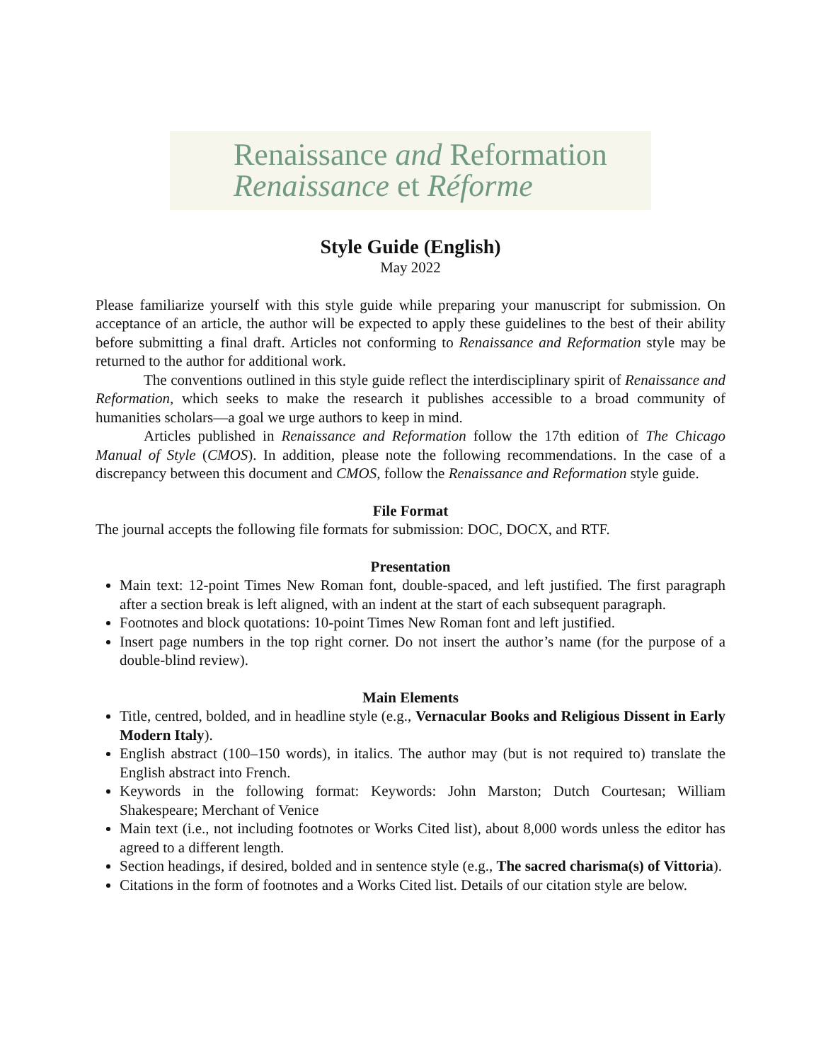Renaissance and Reformation
Renaissance et Réforme
Style Guide (English)
May 2022
Please familiarize yourself with this style guide while preparing your manuscript for submission. On acceptance of an article, the author will be expected to apply these guidelines to the best of their ability before submitting a final draft. Articles not conforming to Renaissance and Reformation style may be returned to the author for additional work.
The conventions outlined in this style guide reflect the interdisciplinary spirit of Renaissance and Reformation, which seeks to make the research it publishes accessible to a broad community of humanities scholars—a goal we urge authors to keep in mind.
Articles published in Renaissance and Reformation follow the 17th edition of The Chicago Manual of Style (CMOS). In addition, please note the following recommendations. In the case of a discrepancy between this document and CMOS, follow the Renaissance and Reformation style guide.
File Format
The journal accepts the following file formats for submission: DOC, DOCX, and RTF.
Presentation
Main text: 12-point Times New Roman font, double-spaced, and left justified. The first paragraph after a section break is left aligned, with an indent at the start of each subsequent paragraph.
Footnotes and block quotations: 10-point Times New Roman font and left justified.
Insert page numbers in the top right corner. Do not insert the author’s name (for the purpose of a double-blind review).
Main Elements
Title, centred, bolded, and in headline style (e.g., Vernacular Books and Religious Dissent in Early Modern Italy).
English abstract (100–150 words), in italics. The author may (but is not required to) translate the English abstract into French.
Keywords in the following format: Keywords: John Marston; Dutch Courtesan; William Shakespeare; Merchant of Venice
Main text (i.e., not including footnotes or Works Cited list), about 8,000 words unless the editor has agreed to a different length.
Section headings, if desired, bolded and in sentence style (e.g., The sacred charisma(s) of Vittoria).
Citations in the form of footnotes and a Works Cited list. Details of our citation style are below.